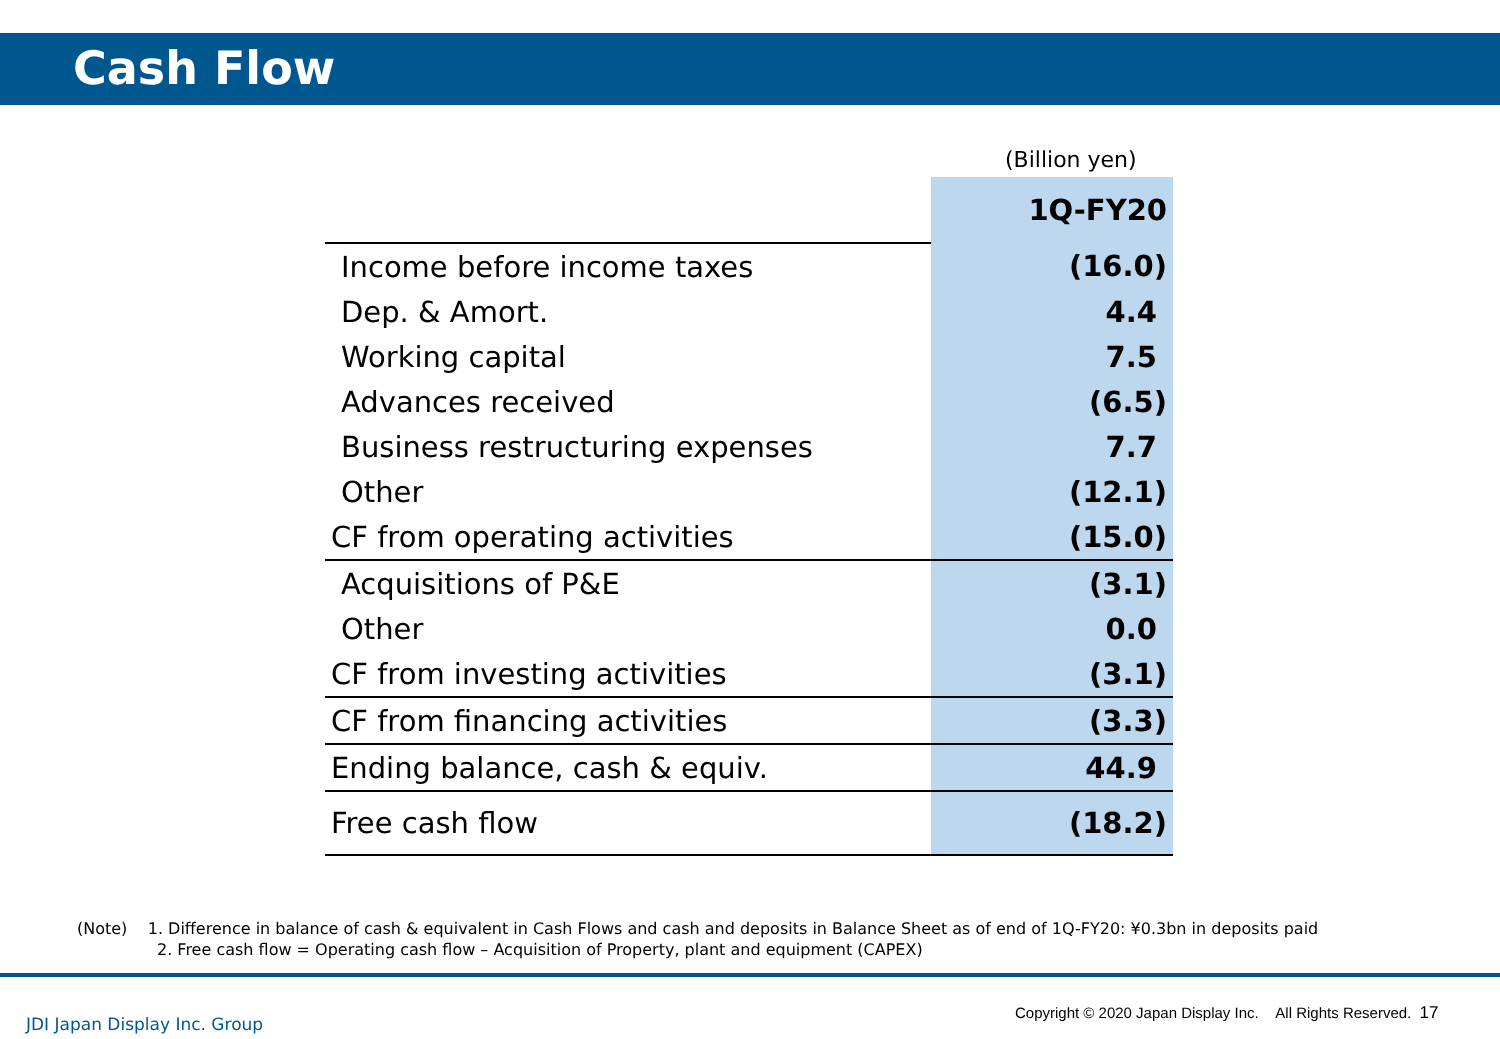Cash Flow
(Billion yen)
| | 1Q-FY20 |
| Income before income taxes | (16.0) |
| Dep. & Amort. | 4.4 |
| Working capital | 7.5 |
| Advances received | (6.5) |
| Business restructuring expenses | 7.7 |
| Other | (12.1) |
| CF from operating activities | (15.0) |
| Acquisitions of P&E | (3.1) |
| Other | 0.0 |
| CF from investing activities | (3.1) |
| CF from financing activities | (3.3) |
| Ending balance, cash & equiv. | 44.9 |
| Free cash flow | (18.2) |
(Note) 1. Difference in balance of cash & equivalent in Cash Flows and cash and deposits in Balance Sheet as of end of 1Q-FY20: ¥0.3bn in deposits paid
2. Free cash flow = Operating cash flow – Acquisition of Property, plant and equipment (CAPEX)
JDI Japan Display Inc. Group
Copyright © 2020 Japan Display Inc. All Rights Reserved. 17